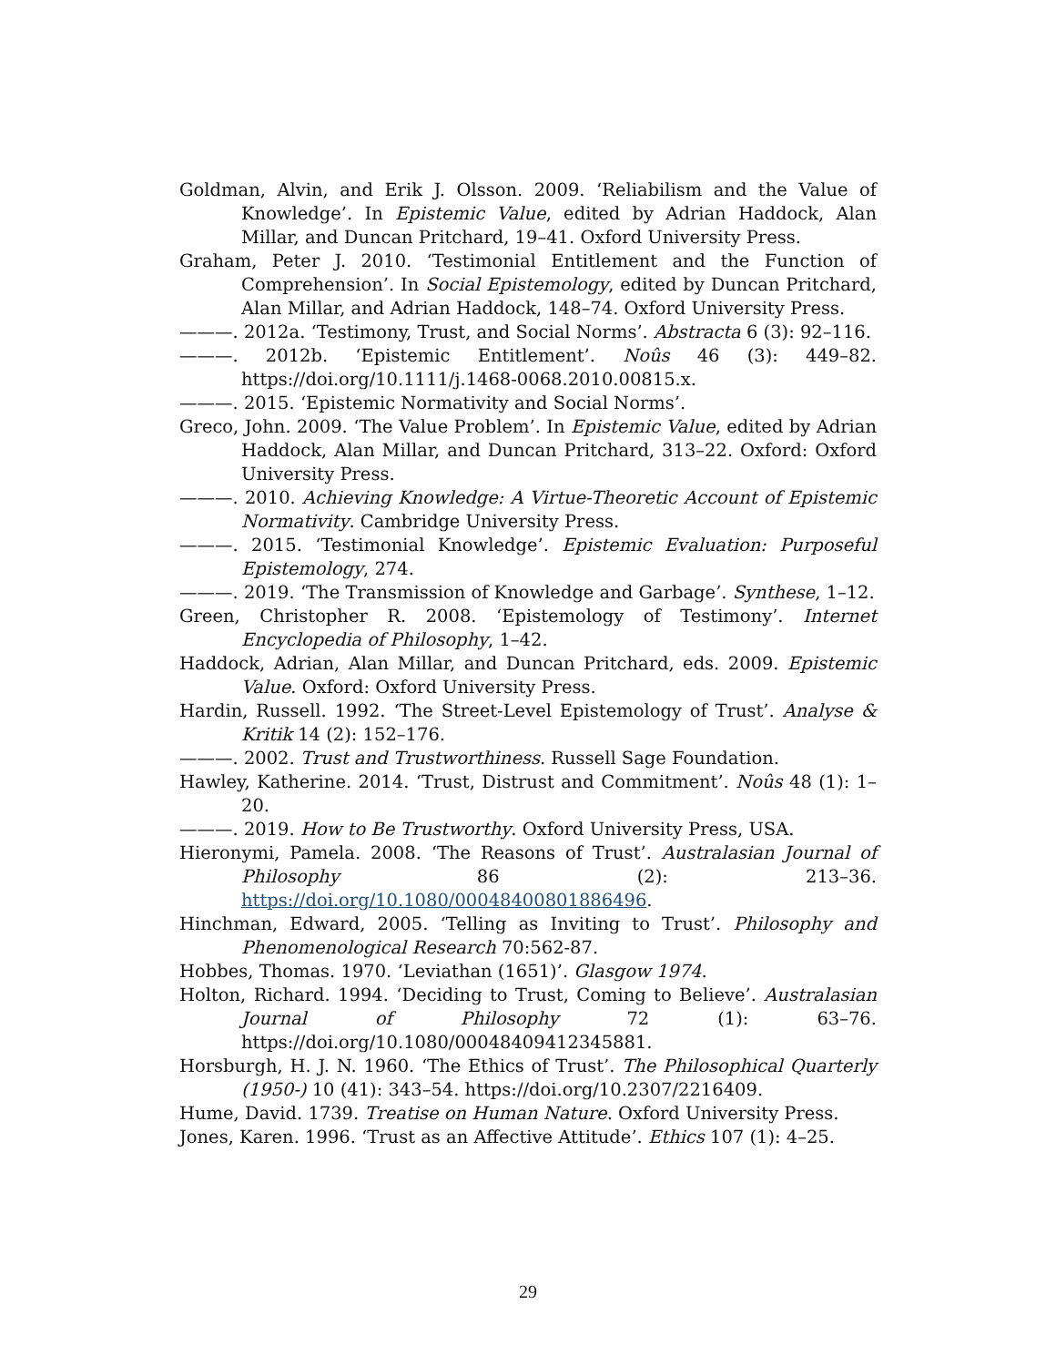Goldman, Alvin, and Erik J. Olsson. 2009. ‘Reliabilism and the Value of Knowledge’. In Epistemic Value, edited by Adrian Haddock, Alan Millar, and Duncan Pritchard, 19–41. Oxford University Press.
Graham, Peter J. 2010. ‘Testimonial Entitlement and the Function of Comprehension’. In Social Epistemology, edited by Duncan Pritchard, Alan Millar, and Adrian Haddock, 148–74. Oxford University Press.
———. 2012a. ‘Testimony, Trust, and Social Norms’. Abstracta 6 (3): 92–116.
———. 2012b. ‘Epistemic Entitlement’. Noûs 46 (3): 449–82. https://doi.org/10.1111/j.1468-0068.2010.00815.x.
———. 2015. ‘Epistemic Normativity and Social Norms’.
Greco, John. 2009. ‘The Value Problem’. In Epistemic Value, edited by Adrian Haddock, Alan Millar, and Duncan Pritchard, 313–22. Oxford: Oxford University Press.
———. 2010. Achieving Knowledge: A Virtue-Theoretic Account of Epistemic Normativity. Cambridge University Press.
———. 2015. ‘Testimonial Knowledge’. Epistemic Evaluation: Purposeful Epistemology, 274.
———. 2019. ‘The Transmission of Knowledge and Garbage’. Synthese, 1–12.
Green, Christopher R. 2008. ‘Epistemology of Testimony’. Internet Encyclopedia of Philosophy, 1–42.
Haddock, Adrian, Alan Millar, and Duncan Pritchard, eds. 2009. Epistemic Value. Oxford: Oxford University Press.
Hardin, Russell. 1992. ‘The Street-Level Epistemology of Trust’. Analyse & Kritik 14 (2): 152–176.
———. 2002. Trust and Trustworthiness. Russell Sage Foundation.
Hawley, Katherine. 2014. ‘Trust, Distrust and Commitment’. Noûs 48 (1): 1–20.
———. 2019. How to Be Trustworthy. Oxford University Press, USA.
Hieronymi, Pamela. 2008. ‘The Reasons of Trust’. Australasian Journal of Philosophy 86 (2): 213–36. https://doi.org/10.1080/00048400801886496.
Hinchman, Edward, 2005. ‘Telling as Inviting to Trust’. Philosophy and Phenomenological Research 70:562-87.
Hobbes, Thomas. 1970. ‘Leviathan (1651)’. Glasgow 1974.
Holton, Richard. 1994. ‘Deciding to Trust, Coming to Believe’. Australasian Journal of Philosophy 72 (1): 63–76. https://doi.org/10.1080/00048409412345881.
Horsburgh, H. J. N. 1960. ‘The Ethics of Trust’. The Philosophical Quarterly (1950-) 10 (41): 343–54. https://doi.org/10.2307/2216409.
Hume, David. 1739. Treatise on Human Nature. Oxford University Press.
Jones, Karen. 1996. ‘Trust as an Affective Attitude’. Ethics 107 (1): 4–25.
29